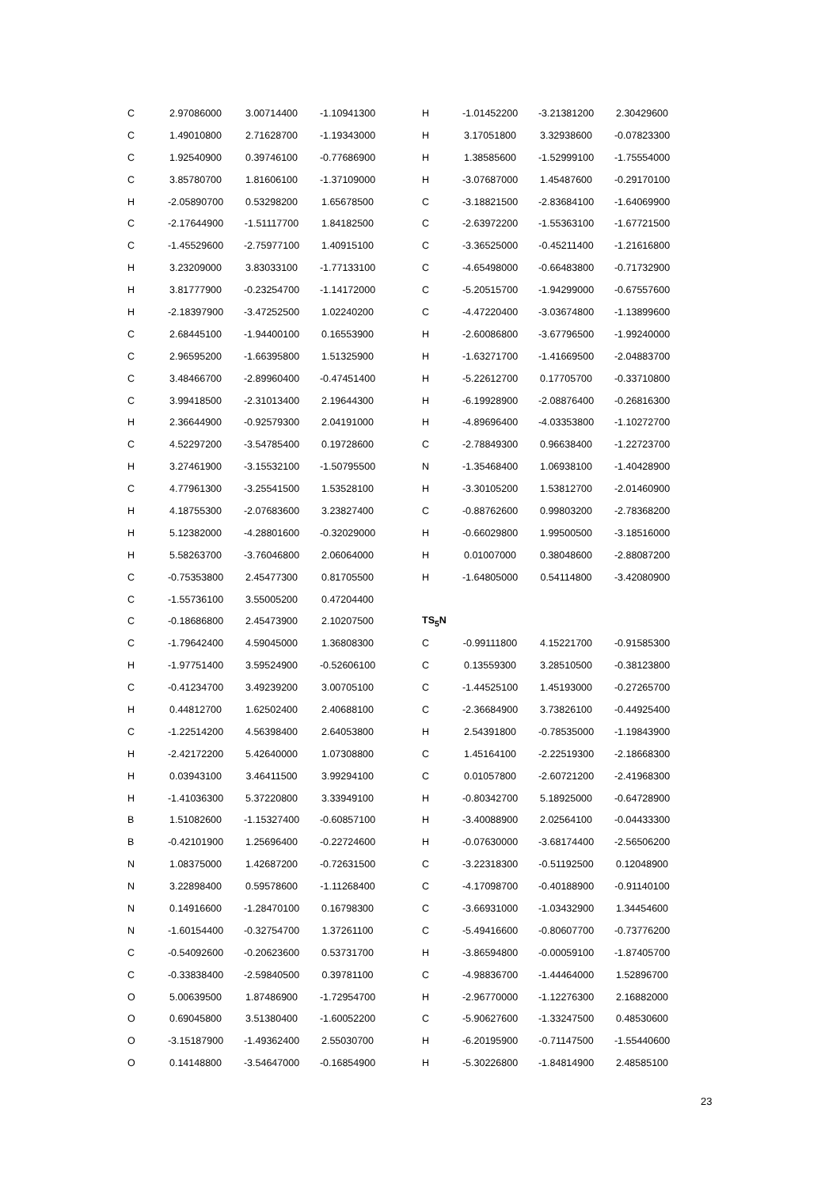| C | 2.97086000 | 3.00714400 | -1.10941300 |
| C | 1.49010800 | 2.71628700 | -1.19343000 |
| C | 1.92540900 | 0.39746100 | -0.77686900 |
| C | 3.85780700 | 1.81606100 | -1.37109000 |
| H | -2.05890700 | 0.53298200 | 1.65678500 |
| C | -2.17644900 | -1.51117700 | 1.84182500 |
| C | -1.45529600 | -2.75977100 | 1.40915100 |
| H | 3.23209000 | 3.83033100 | -1.77133100 |
| H | 3.81777900 | -0.23254700 | -1.14172000 |
| H | -2.18397900 | -3.47252500 | 1.02240200 |
| C | 2.68445100 | -1.94400100 | 0.16553900 |
| C | 2.96595200 | -1.66395800 | 1.51325900 |
| C | 3.48466700 | -2.89960400 | -0.47451400 |
| C | 3.99418500 | -2.31013400 | 2.19644300 |
| H | 2.36644900 | -0.92579300 | 2.04191000 |
| C | 4.52297200 | -3.54785400 | 0.19728600 |
| H | 3.27461900 | -3.15532100 | -1.50795500 |
| C | 4.77961300 | -3.25541500 | 1.53528100 |
| H | 4.18755300 | -2.07683600 | 3.23827400 |
| H | 5.12382000 | -4.28801600 | -0.32029000 |
| H | 5.58263700 | -3.76046800 | 2.06064000 |
| C | -0.75353800 | 2.45477300 | 0.81705500 |
| C | -1.55736100 | 3.55005200 | 0.47204400 |
| C | -0.18686800 | 2.45473900 | 2.10207500 |
| C | -1.79642400 | 4.59045000 | 1.36808300 |
| H | -1.97751400 | 3.59524900 | -0.52606100 |
| C | -0.41234700 | 3.49239200 | 3.00705100 |
| H | 0.44812700 | 1.62502400 | 2.40688100 |
| C | -1.22514200 | 4.56398400 | 2.64053800 |
| H | -2.42172200 | 5.42640000 | 1.07308800 |
| H | 0.03943100 | 3.46411500 | 3.99294100 |
| H | -1.41036300 | 5.37220800 | 3.33949100 |
| B | 1.51082600 | -1.15327400 | -0.60857100 |
| B | -0.42101900 | 1.25696400 | -0.22724600 |
| N | 1.08375000 | 1.42687200 | -0.72631500 |
| N | 3.22898400 | 0.59578600 | -1.11268400 |
| N | 0.14916600 | -1.28470100 | 0.16798300 |
| N | -1.60154400 | -0.32754700 | 1.37261100 |
| C | -0.54092600 | -0.20623600 | 0.53731700 |
| C | -0.33838400 | -2.59840500 | 0.39781100 |
| O | 5.00639500 | 1.87486900 | -1.72954700 |
| O | 0.69045800 | 3.51380400 | -1.60052200 |
| O | -3.15187900 | -1.49362400 | 2.55030700 |
| O | 0.14148800 | -3.54647000 | -0.16854900 |
| H | -1.01452200 | -3.21381200 | 2.30429600 |
| H | 3.17051800 | 3.32938600 | -0.07823300 |
| H | 1.38585600 | -1.52999100 | -1.75554000 |
| H | -3.07687000 | 1.45487600 | -0.29170100 |
| C | -3.18821500 | -2.83684100 | -1.64069900 |
| C | -2.63972200 | -1.55363100 | -1.67721500 |
| C | -3.36525000 | -0.45211400 | -1.21616800 |
| C | -4.65498000 | -0.66483800 | -0.71732900 |
| C | -5.20515700 | -1.94299000 | -0.67557600 |
| C | -4.47220400 | -3.03674800 | -1.13899600 |
| H | -2.60086800 | -3.67796500 | -1.99240000 |
| H | -1.63271700 | -1.41669500 | -2.04883700 |
| H | -5.22612700 | 0.17705700 | -0.33710800 |
| H | -6.19928900 | -2.08876400 | -0.26816300 |
| H | -4.89696400 | -4.03353800 | -1.10272700 |
| C | -2.78849300 | 0.96638400 | -1.22723700 |
| N | -1.35468400 | 1.06938100 | -1.40428900 |
| H | -3.30105200 | 1.53812700 | -2.01460900 |
| C | -0.88762600 | 0.99803200 | -2.78368200 |
| H | -0.66029800 | 1.99500500 | -3.18516000 |
| H | 0.01007000 | 0.38048600 | -2.88087200 |
| H | -1.64805000 | 0.54114800 | -3.42080900 |
| TS<sub>5</sub>N | | | |
| C | -0.99111800 | 4.15221700 | -0.91585300 |
| C | 0.13559300 | 3.28510500 | -0.38123800 |
| C | -1.44525100 | 1.45193000 | -0.27265700 |
| C | -2.36684900 | 3.73826100 | -0.44925400 |
| H | 2.54391800 | -0.78535000 | -1.19843900 |
| C | 1.45164100 | -2.22519300 | -2.18668300 |
| C | 0.01057800 | -2.60721200 | -2.41968300 |
| H | -0.80342700 | 5.18925000 | -0.64728900 |
| H | -3.40088900 | 2.02564100 | -0.04433300 |
| H | -0.07630000 | -3.68174400 | -2.56506200 |
| C | -3.22318300 | -0.51192500 | 0.12048900 |
| C | -4.17098700 | -0.40188900 | -0.91140100 |
| C | -3.66931000 | -1.03432900 | 1.34454600 |
| C | -5.49416600 | -0.80607700 | -0.73776200 |
| H | -3.86594800 | -0.00059100 | -1.87405700 |
| C | -4.98836700 | -1.44464000 | 1.52896700 |
| H | -2.96770000 | -1.12276300 | 2.16882000 |
| C | -5.90627600 | -1.33247500 | 0.48530600 |
| H | -6.20195900 | -0.71147500 | -1.55440600 |
| H | -5.30226800 | -1.84814900 | 2.48585100 |
23